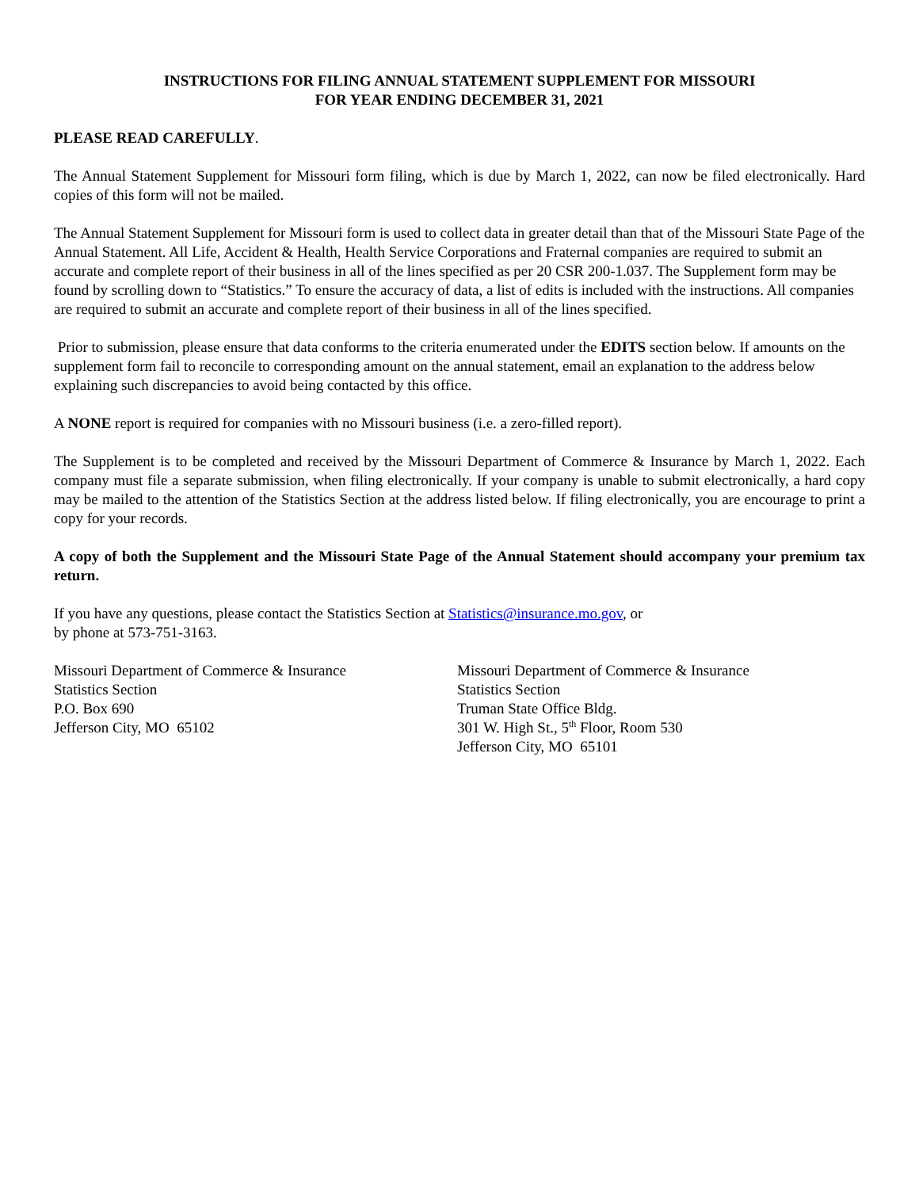INSTRUCTIONS FOR FILING ANNUAL STATEMENT SUPPLEMENT FOR MISSOURI
FOR YEAR ENDING DECEMBER 31, 2021
PLEASE READ CAREFULLY.
The Annual Statement Supplement for Missouri form filing, which is due by March 1, 2022, can now be filed electronically. Hard copies of this form will not be mailed.
The Annual Statement Supplement for Missouri form is used to collect data in greater detail than that of the Missouri State Page of the Annual Statement. All Life, Accident & Health, Health Service Corporations and Fraternal companies are required to submit an accurate and complete report of their business in all of the lines specified as per 20 CSR 200-1.037. The Supplement form may be found by scrolling down to “Statistics.” To ensure the accuracy of data, a list of edits is included with the instructions. All companies are required to submit an accurate and complete report of their business in all of the lines specified.
Prior to submission, please ensure that data conforms to the criteria enumerated under the EDITS section below. If amounts on the supplement form fail to reconcile to corresponding amount on the annual statement, email an explanation to the address below explaining such discrepancies to avoid being contacted by this office.
A NONE report is required for companies with no Missouri business (i.e. a zero-filled report).
The Supplement is to be completed and received by the Missouri Department of Commerce & Insurance by March 1, 2022. Each company must file a separate submission, when filing electronically. If your company is unable to submit electronically, a hard copy may be mailed to the attention of the Statistics Section at the address listed below. If filing electronically, you are encourage to print a copy for your records.
A copy of both the Supplement and the Missouri State Page of the Annual Statement should accompany your premium tax return.
If you have any questions, please contact the Statistics Section at Statistics@insurance.mo.gov, or
by phone at 573-751-3163.
Missouri Department of Commerce & Insurance
Statistics Section
P.O. Box 690
Jefferson City, MO 65102
Missouri Department of Commerce & Insurance
Statistics Section
Truman State Office Bldg.
301 W. High St., 5<sup>th</sup> Floor, Room 530
Jefferson City, MO 65101